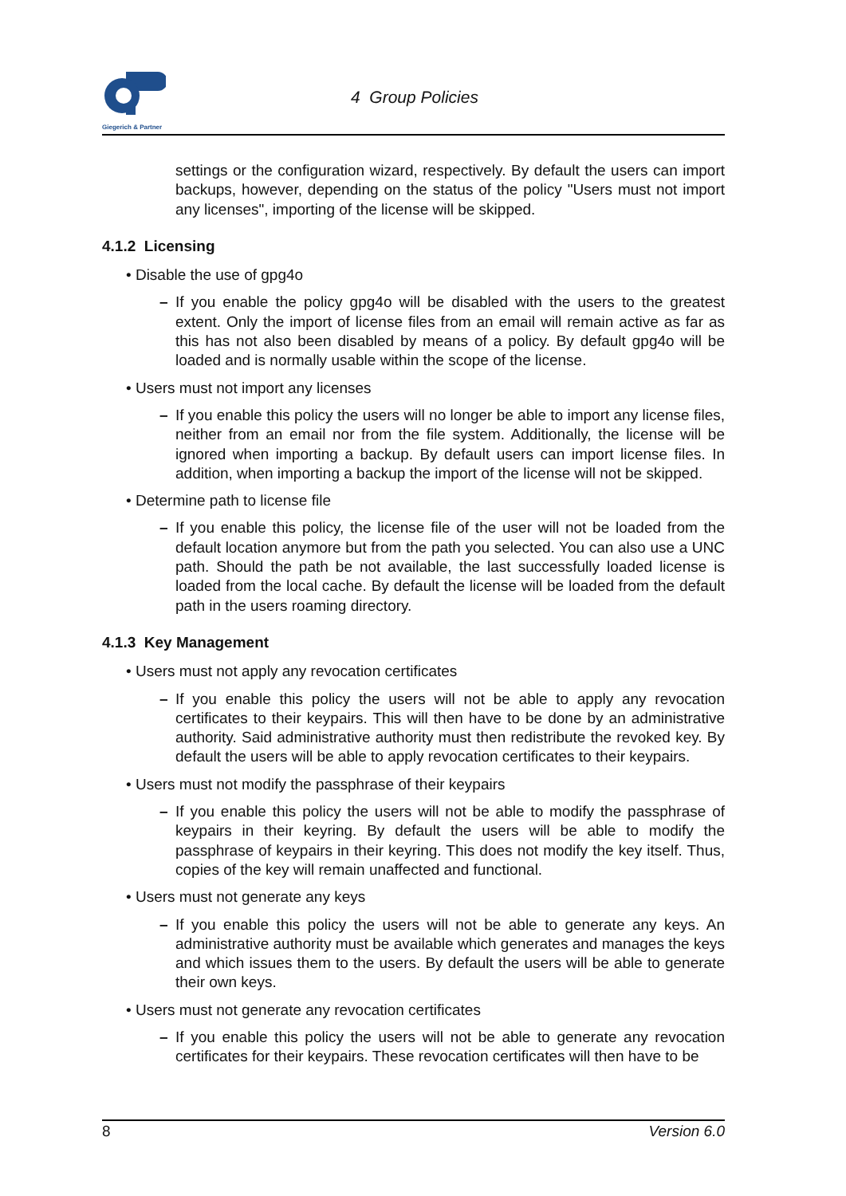Giegerich & Partner
4 Group Policies
settings or the configuration wizard, respectively. By default the users can import backups, however, depending on the status of the policy "Users must not import any licenses", importing of the license will be skipped.
4.1.2 Licensing
• Disable the use of gpg4o
– If you enable the policy gpg4o will be disabled with the users to the greatest extent. Only the import of license files from an email will remain active as far as this has not also been disabled by means of a policy. By default gpg4o will be loaded and is normally usable within the scope of the license.
• Users must not import any licenses
– If you enable this policy the users will no longer be able to import any license files, neither from an email nor from the file system. Additionally, the license will be ignored when importing a backup. By default users can import license files. In addition, when importing a backup the import of the license will not be skipped.
• Determine path to license file
– If you enable this policy, the license file of the user will not be loaded from the default location anymore but from the path you selected. You can also use a UNC path. Should the path be not available, the last successfully loaded license is loaded from the local cache. By default the license will be loaded from the default path in the users roaming directory.
4.1.3 Key Management
• Users must not apply any revocation certificates
– If you enable this policy the users will not be able to apply any revocation certificates to their keypairs. This will then have to be done by an administrative authority. Said administrative authority must then redistribute the revoked key. By default the users will be able to apply revocation certificates to their keypairs.
• Users must not modify the passphrase of their keypairs
– If you enable this policy the users will not be able to modify the passphrase of keypairs in their keyring. By default the users will be able to modify the passphrase of keypairs in their keyring. This does not modify the key itself. Thus, copies of the key will remain unaffected and functional.
• Users must not generate any keys
– If you enable this policy the users will not be able to generate any keys. An administrative authority must be available which generates and manages the keys and which issues them to the users. By default the users will be able to generate their own keys.
• Users must not generate any revocation certificates
– If you enable this policy the users will not be able to generate any revocation certificates for their keypairs. These revocation certificates will then have to be
8 Version 6.0